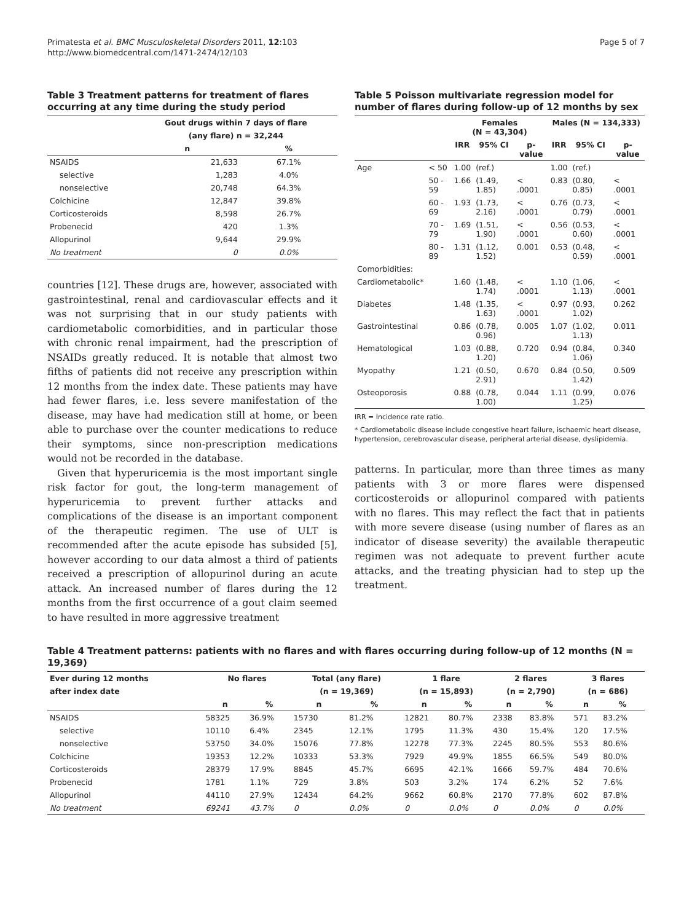Primatesta et al. BMC Musculoskeletal Disorders 2011, 12:103
http://www.biomedcentral.com/1471-2474/12/103
Page 5 of 7
Table 3 Treatment patterns for treatment of flares occurring at any time during the study period
| | Gout drugs within 7 days of flare | |
| --- | --- | --- |
| | (any flare) n = 32,244 | |
| | n | % |
| NSAIDS | 21,633 | 67.1% |
| selective | 1,283 | 4.0% |
| nonselective | 20,748 | 64.3% |
| Colchicine | 12,847 | 39.8% |
| Corticosteroids | 8,598 | 26.7% |
| Probenecid | 420 | 1.3% |
| Allopurinol | 9,644 | 29.9% |
| No treatment | 0 | 0.0% |
countries [12]. These drugs are, however, associated with gastrointestinal, renal and cardiovascular effects and it was not surprising that in our study patients with cardiometabolic comorbidities, and in particular those with chronic renal impairment, had the prescription of NSAIDs greatly reduced. It is notable that almost two fifths of patients did not receive any prescription within 12 months from the index date. These patients may have had fewer flares, i.e. less severe manifestation of the disease, may have had medication still at home, or been able to purchase over the counter medications to reduce their symptoms, since non-prescription medications would not be recorded in the database.
Given that hyperuricemia is the most important single risk factor for gout, the long-term management of hyperuricemia to prevent further attacks and complications of the disease is an important component of the therapeutic regimen. The use of ULT is recommended after the acute episode has subsided [5], however according to our data almost a third of patients received a prescription of allopurinol during an acute attack. An increased number of flares during the 12 months from the first occurrence of a gout claim seemed to have resulted in more aggressive treatment
Table 5 Poisson multivariate regression model for number of flares during follow-up of 12 months by sex
| | | Females (N = 43,304) | | | Males (N = 134,333) | | |
| --- | --- | --- | --- | --- | --- | --- | --- |
| | | IRR | 95% CI | p-value | IRR | 95% CI | p-value |
| Age | < 50 | 1.00 | (ref.) | | 1.00 | (ref.) | |
| | 50 - 59 | 1.66 | (1.49, 1.85) | < .0001 | 0.83 | (0.80, 0.85) | < .0001 |
| | 60 - 69 | 1.93 | (1.73, 2.16) | < .0001 | 0.76 | (0.73, 0.79) | < .0001 |
| | 70 - 79 | 1.69 | (1.51, 1.90) | < .0001 | 0.56 | (0.53, 0.60) | < .0001 |
| | 80 - 89 | 1.31 | (1.12, 1.52) | 0.001 | 0.53 | (0.48, 0.59) | < .0001 |
| Comorbidities: | | | | | | | |
| Cardiometabolic* | | 1.60 | (1.48, 1.74) | < .0001 | 1.10 | (1.06, 1.13) | < .0001 |
| Diabetes | | 1.48 | (1.35, 1.63) | < .0001 | 0.97 | (0.93, 1.02) | 0.262 |
| Gastrointestinal | | 0.86 | (0.78, 0.96) | 0.005 | 1.07 | (1.02, 1.13) | 0.011 |
| Hematological | | 1.03 | (0.88, 1.20) | 0.720 | 0.94 | (0.84, 1.06) | 0.340 |
| Myopathy | | 1.21 | (0.50, 2.91) | 0.670 | 0.84 | (0.50, 1.42) | 0.509 |
| Osteoporosis | | 0.88 | (0.78, 1.00) | 0.044 | 1.11 | (0.99, 1.25) | 0.076 |
IRR = Incidence rate ratio.
* Cardiometabolic disease include congestive heart failure, ischaemic heart disease, hypertension, cerebrovascular disease, peripheral arterial disease, dyslipidemia.
patterns. In particular, more than three times as many patients with 3 or more flares were dispensed corticosteroids or allopurinol compared with patients with no flares. This may reflect the fact that in patients with more severe disease (using number of flares as an indicator of disease severity) the available therapeutic regimen was not adequate to prevent further acute attacks, and the treating physician had to step up the treatment.
Table 4 Treatment patterns: patients with no flares and with flares occurring during follow-up of 12 months (N = 19,369)
| Ever during 12 months | No flares | | Total (any flare) | | 1 flare | | 2 flares | | 3 flares | |
| --- | --- | --- | --- | --- | --- | --- | --- | --- | --- | --- |
| after index date | | | (n = 19,369) | | (n = 15,893) | | (n = 2,790) | | (n = 686) | |
| | n | % | n | % | n | % | n | % | n | % |
| NSAIDS | 58325 | 36.9% | 15730 | 81.2% | 12821 | 80.7% | 2338 | 83.8% | 571 | 83.2% |
| selective | 10110 | 6.4% | 2345 | 12.1% | 1795 | 11.3% | 430 | 15.4% | 120 | 17.5% |
| nonselective | 53750 | 34.0% | 15076 | 77.8% | 12278 | 77.3% | 2245 | 80.5% | 553 | 80.6% |
| Colchicine | 19353 | 12.2% | 10333 | 53.3% | 7929 | 49.9% | 1855 | 66.5% | 549 | 80.0% |
| Corticosteroids | 28379 | 17.9% | 8845 | 45.7% | 6695 | 42.1% | 1666 | 59.7% | 484 | 70.6% |
| Probenecid | 1781 | 1.1% | 729 | 3.8% | 503 | 3.2% | 174 | 6.2% | 52 | 7.6% |
| Allopurinol | 44110 | 27.9% | 12434 | 64.2% | 9662 | 60.8% | 2170 | 77.8% | 602 | 87.8% |
| No treatment | 69241 | 43.7% | 0 | 0.0% | 0 | 0.0% | 0 | 0.0% | 0 | 0.0% |